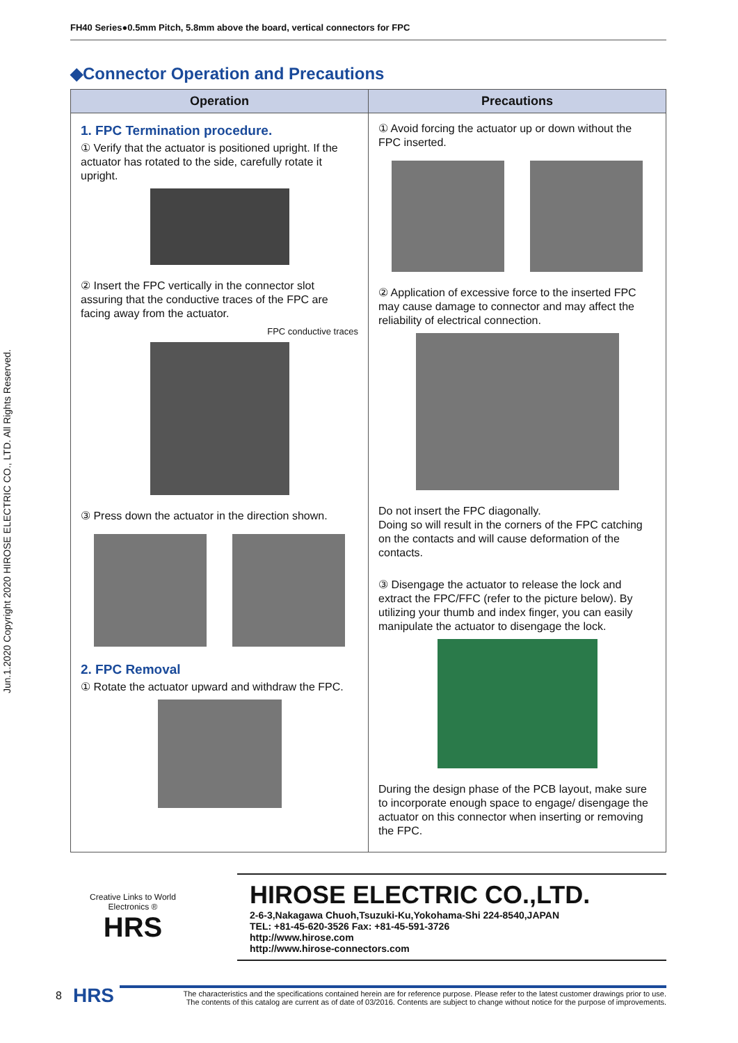Jun.1.2020 Copyright 2020 HIROSE ELECTRIC CO., LTD. All Rights Reserved.
FH40 Series●0.5mm Pitch, 5.8mm above the board, vertical connectors for FPC
◆Connector Operation and Precautions
| Operation | Precautions |
| --- | --- |
| 1. FPC Termination procedure. ① Verify that the actuator is positioned upright. If the actuator has rotated to the side, carefully rotate it upright. ② Insert the FPC vertically in the connector slot assuring that the conductive traces of the FPC are facing away from the actuator. FPC conductive traces ③ Press down the actuator in the direction shown. 2. FPC Removal ① Rotate the actuator upward and withdraw the FPC. | ① Avoid forcing the actuator up or down without the FPC inserted. ② Application of excessive force to the inserted FPC may cause damage to connector and may affect the reliability of electrical connection. Do not insert the FPC diagonally. Doing so will result in the corners of the FPC catching on the contacts and will cause deformation of the contacts. ③ Disengage the actuator to release the lock and extract the FPC/FFC (refer to the picture below). By utilizing your thumb and index finger, you can easily manipulate the actuator to disengage the lock. During the design phase of the PCB layout, make sure to incorporate enough space to engage/ disengage the actuator on this connector when inserting or removing the FPC. |
Creative Links to World Electronics ®
HRS
HIROSE ELECTRIC CO.,LTD.
2-6-3,Nakagawa Chuoh,Tsuzuki-Ku,Yokohama-Shi 224-8540,JAPAN
TEL: +81-45-620-3526 Fax: +81-45-591-3726
http://www.hirose.com
http://www.hirose-connectors.com
8 HRS
The characteristics and the specifications contained herein are for reference purpose. Please refer to the latest customer drawings prior to use.
The contents of this catalog are current as of date of 03/2016. Contents are subject to change without notice for the purpose of improvements.